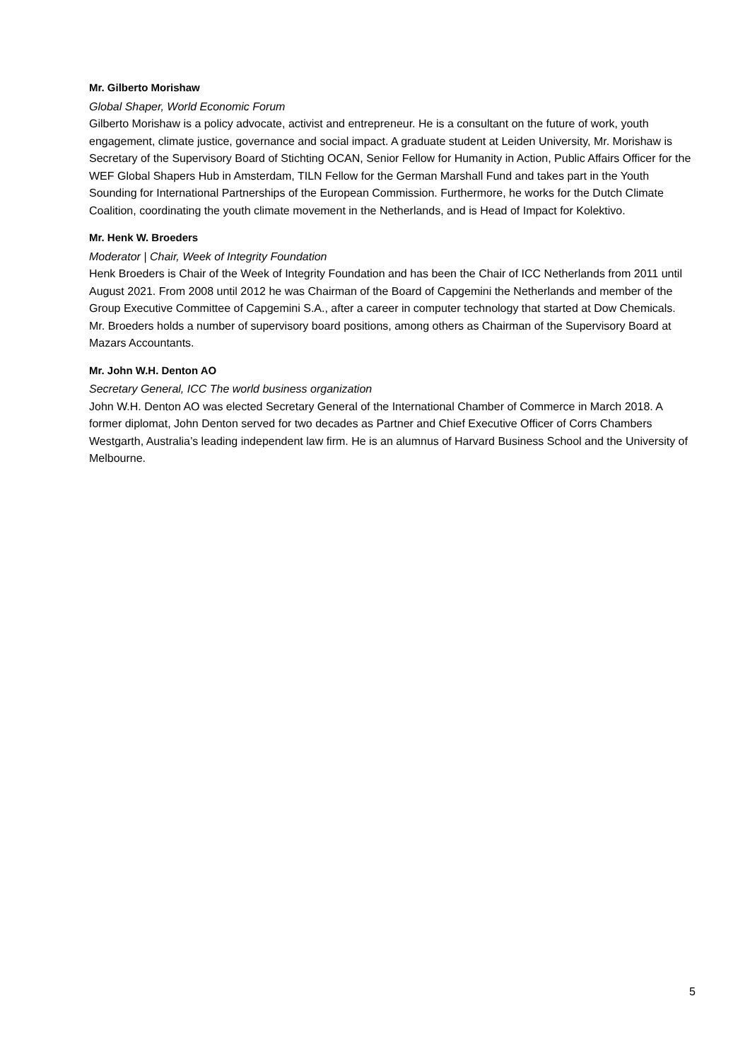Mr. Gilberto Morishaw
Global Shaper, World Economic Forum
Gilberto Morishaw is a policy advocate, activist and entrepreneur. He is a consultant on the future of work, youth engagement, climate justice, governance and social impact. A graduate student at Leiden University, Mr. Morishaw is Secretary of the Supervisory Board of Stichting OCAN, Senior Fellow for Humanity in Action, Public Affairs Officer for the WEF Global Shapers Hub in Amsterdam, TILN Fellow for the German Marshall Fund and takes part in the Youth Sounding for International Partnerships of the European Commission. Furthermore, he works for the Dutch Climate Coalition, coordinating the youth climate movement in the Netherlands, and is Head of Impact for Kolektivo.
Mr. Henk W. Broeders
Moderator | Chair, Week of Integrity Foundation
Henk Broeders is Chair of the Week of Integrity Foundation and has been the Chair of ICC Netherlands from 2011 until August 2021. From 2008 until 2012 he was Chairman of the Board of Capgemini the Netherlands and member of the Group Executive Committee of Capgemini S.A., after a career in computer technology that started at Dow Chemicals. Mr. Broeders holds a number of supervisory board positions, among others as Chairman of the Supervisory Board at Mazars Accountants.
Mr. John W.H. Denton AO
Secretary General, ICC The world business organization
John W.H. Denton AO was elected Secretary General of the International Chamber of Commerce in March 2018. A former diplomat, John Denton served for two decades as Partner and Chief Executive Officer of Corrs Chambers Westgarth, Australia’s leading independent law firm. He is an alumnus of Harvard Business School and the University of Melbourne.
5